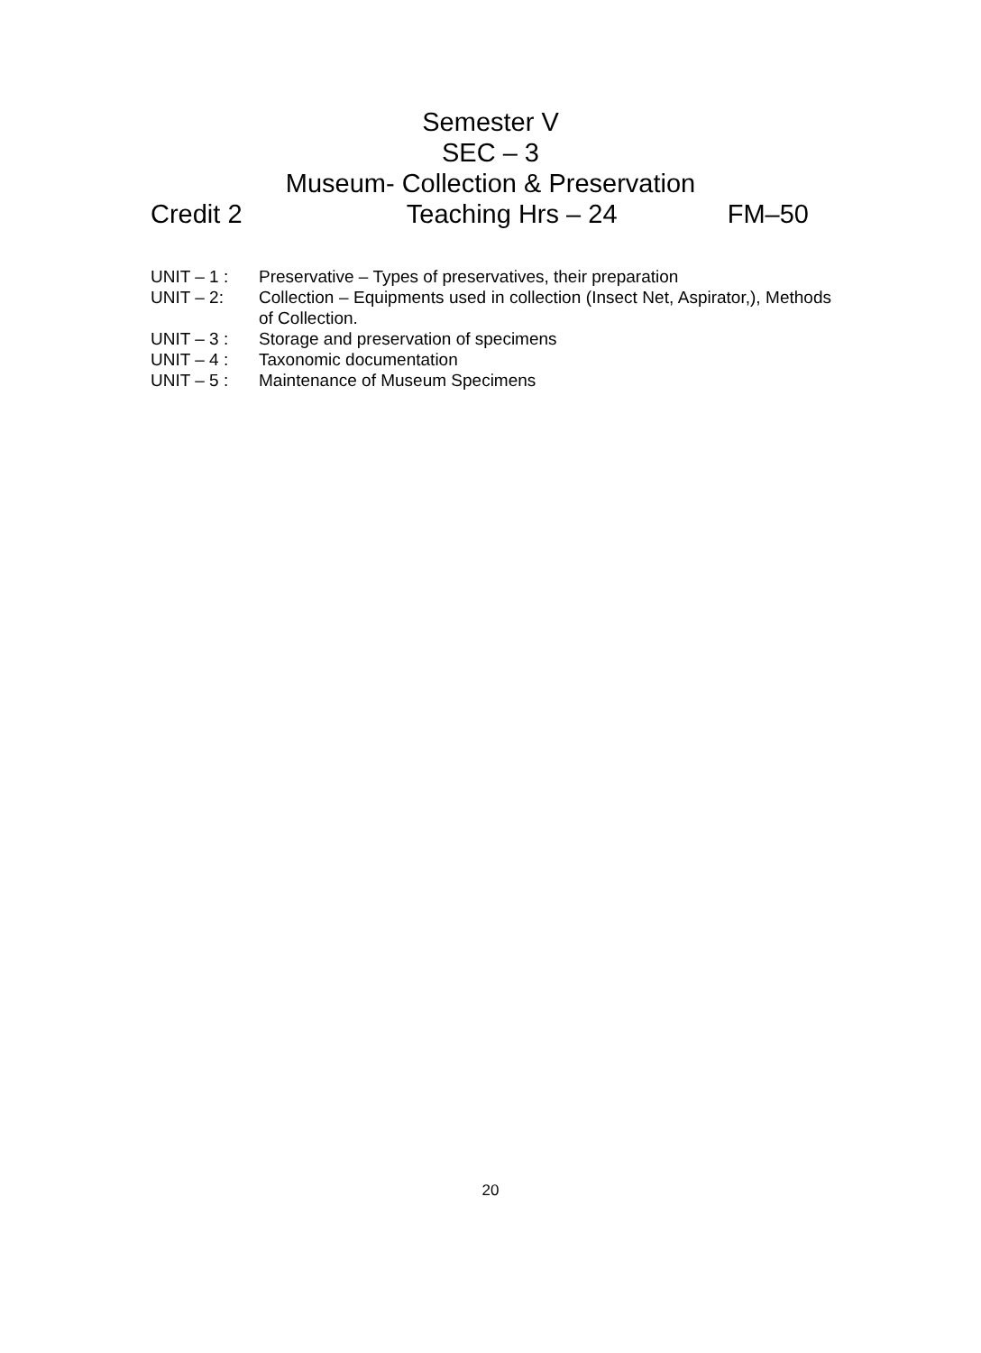Semester V
SEC – 3
Museum- Collection & Preservation
Credit 2 Teaching Hrs – 24 FM–50
UNIT – 1 : Preservative – Types of preservatives, their preparation
UNIT – 2: Collection – Equipments used in collection (Insect Net, Aspirator,), Methods of Collection.
UNIT – 3 : Storage and preservation of specimens
UNIT – 4 : Taxonomic documentation
UNIT – 5 : Maintenance of Museum Specimens
20